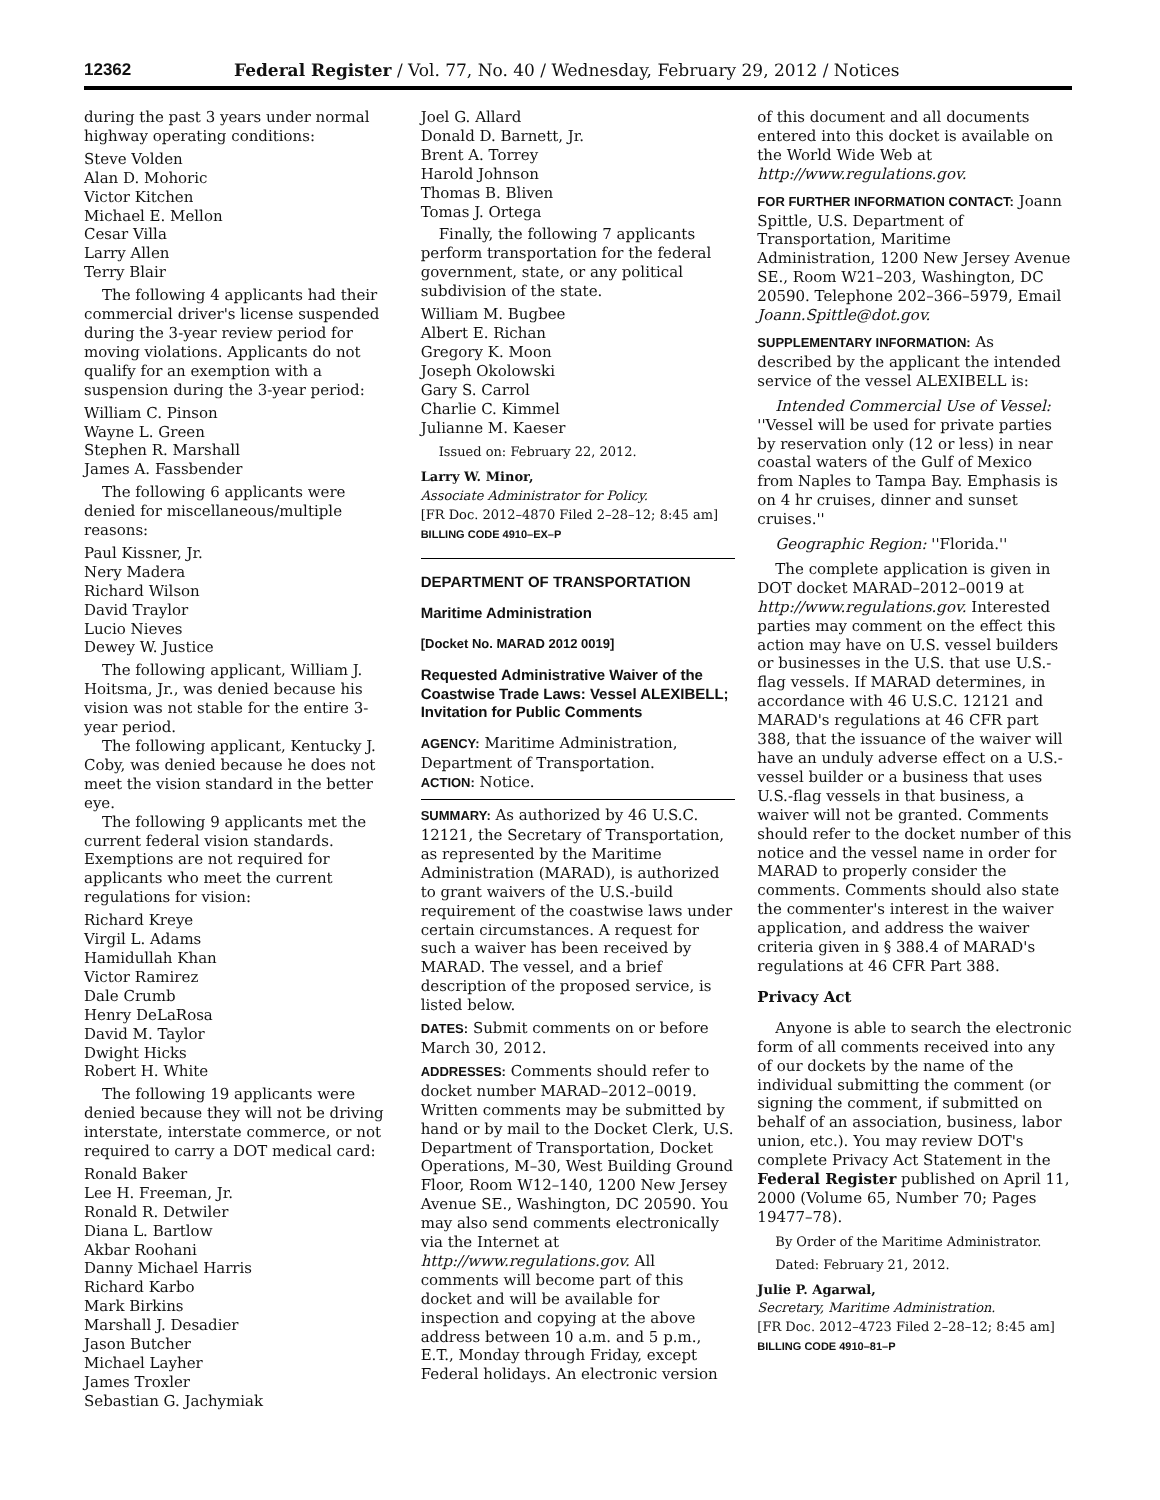12362 Federal Register / Vol. 77, No. 40 / Wednesday, February 29, 2012 / Notices
during the past 3 years under normal highway operating conditions:
Steve Volden
Alan D. Mohoric
Victor Kitchen
Michael E. Mellon
Cesar Villa
Larry Allen
Terry Blair
The following 4 applicants had their commercial driver's license suspended during the 3-year review period for moving violations. Applicants do not qualify for an exemption with a suspension during the 3-year period:
William C. Pinson
Wayne L. Green
Stephen R. Marshall
James A. Fassbender
The following 6 applicants were denied for miscellaneous/multiple reasons:
Paul Kissner, Jr.
Nery Madera
Richard Wilson
David Traylor
Lucio Nieves
Dewey W. Justice
The following applicant, William J. Hoitsma, Jr., was denied because his vision was not stable for the entire 3-year period.
The following applicant, Kentucky J. Coby, was denied because he does not meet the vision standard in the better eye.
The following 9 applicants met the current federal vision standards. Exemptions are not required for applicants who meet the current regulations for vision:
Richard Kreye
Virgil L. Adams
Hamidullah Khan
Victor Ramirez
Dale Crumb
Henry DeLaRosa
David M. Taylor
Dwight Hicks
Robert H. White
The following 19 applicants were denied because they will not be driving interstate, interstate commerce, or not required to carry a DOT medical card:
Ronald Baker
Lee H. Freeman, Jr.
Ronald R. Detwiler
Diana L. Bartlow
Akbar Roohani
Danny Michael Harris
Richard Karbo
Mark Birkins
Marshall J. Desadier
Jason Butcher
Michael Layher
James Troxler
Sebastian G. Jachymiak
Joel G. Allard
Donald D. Barnett, Jr.
Brent A. Torrey
Harold Johnson
Thomas B. Bliven
Tomas J. Ortega
Finally, the following 7 applicants perform transportation for the federal government, state, or any political subdivision of the state.
William M. Bugbee
Albert E. Richan
Gregory K. Moon
Joseph Okolowski
Gary S. Carrol
Charlie C. Kimmel
Julianne M. Kaeser
Issued on: February 22, 2012.
Larry W. Minor,
Associate Administrator for Policy.
[FR Doc. 2012–4870 Filed 2–28–12; 8:45 am]
BILLING CODE 4910–EX–P
DEPARTMENT OF TRANSPORTATION
Maritime Administration
[Docket No. MARAD 2012 0019]
Requested Administrative Waiver of the Coastwise Trade Laws: Vessel ALEXIBELL; Invitation for Public Comments
AGENCY: Maritime Administration, Department of Transportation.
ACTION: Notice.
SUMMARY: As authorized by 46 U.S.C. 12121, the Secretary of Transportation, as represented by the Maritime Administration (MARAD), is authorized to grant waivers of the U.S.-build requirement of the coastwise laws under certain circumstances. A request for such a waiver has been received by MARAD. The vessel, and a brief description of the proposed service, is listed below.
DATES: Submit comments on or before March 30, 2012.
ADDRESSES: Comments should refer to docket number MARAD–2012–0019. Written comments may be submitted by hand or by mail to the Docket Clerk, U.S. Department of Transportation, Docket Operations, M–30, West Building Ground Floor, Room W12–140, 1200 New Jersey Avenue SE., Washington, DC 20590. You may also send comments electronically via the Internet at http://www.regulations.gov. All comments will become part of this docket and will be available for inspection and copying at the above address between 10 a.m. and 5 p.m., E.T., Monday through Friday, except Federal holidays. An electronic version
of this document and all documents entered into this docket is available on the World Wide Web at http://www.regulations.gov.
FOR FURTHER INFORMATION CONTACT: Joann Spittle, U.S. Department of Transportation, Maritime Administration, 1200 New Jersey Avenue SE., Room W21–203, Washington, DC 20590. Telephone 202–366–5979, Email Joann.Spittle@dot.gov.
SUPPLEMENTARY INFORMATION: As described by the applicant the intended service of the vessel ALEXIBELL is:
Intended Commercial Use of Vessel: ''Vessel will be used for private parties by reservation only (12 or less) in near coastal waters of the Gulf of Mexico from Naples to Tampa Bay. Emphasis is on 4 hr cruises, dinner and sunset cruises.''
Geographic Region: ''Florida.''
The complete application is given in DOT docket MARAD–2012–0019 at http://www.regulations.gov. Interested parties may comment on the effect this action may have on U.S. vessel builders or businesses in the U.S. that use U.S.-flag vessels. If MARAD determines, in accordance with 46 U.S.C. 12121 and MARAD's regulations at 46 CFR part 388, that the issuance of the waiver will have an unduly adverse effect on a U.S.-vessel builder or a business that uses U.S.-flag vessels in that business, a waiver will not be granted. Comments should refer to the docket number of this notice and the vessel name in order for MARAD to properly consider the comments. Comments should also state the commenter's interest in the waiver application, and address the waiver criteria given in § 388.4 of MARAD's regulations at 46 CFR Part 388.
Privacy Act
Anyone is able to search the electronic form of all comments received into any of our dockets by the name of the individual submitting the comment (or signing the comment, if submitted on behalf of an association, business, labor union, etc.). You may review DOT's complete Privacy Act Statement in the Federal Register published on April 11, 2000 (Volume 65, Number 70; Pages 19477–78).
By Order of the Maritime Administrator.
Dated: February 21, 2012.
Julie P. Agarwal,
Secretary, Maritime Administration.
[FR Doc. 2012–4723 Filed 2–28–12; 8:45 am]
BILLING CODE 4910–81–P